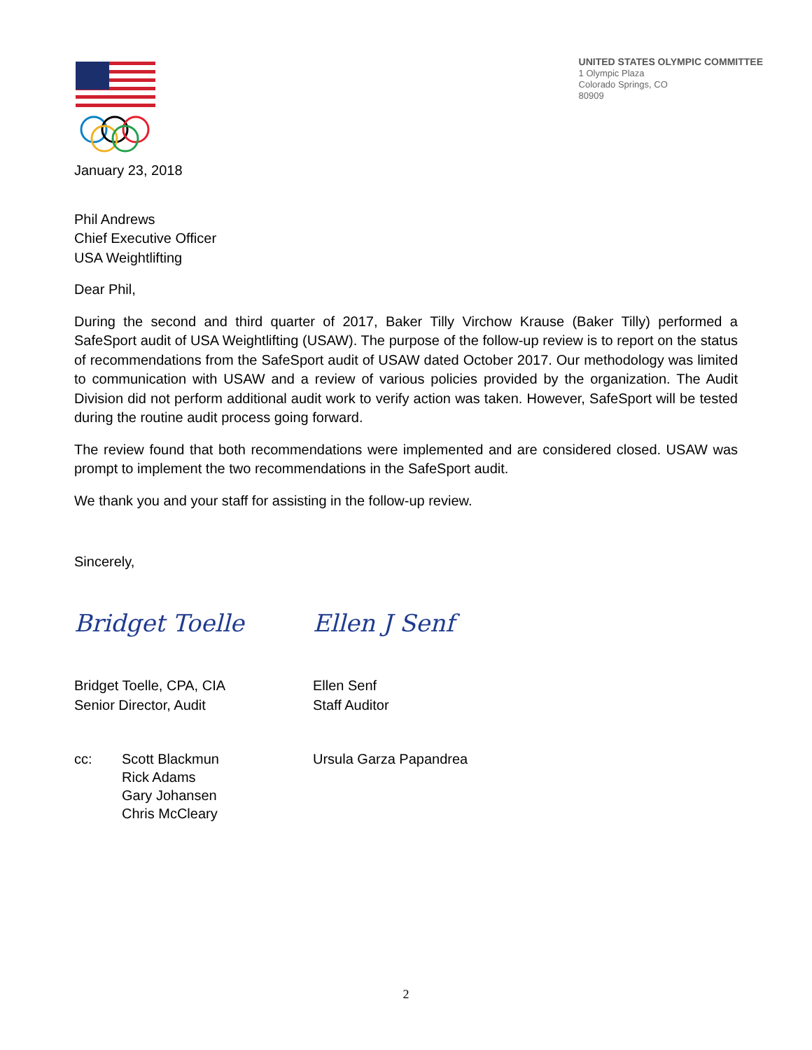UNITED STATES OLYMPIC COMMITTEE
1 Olympic Plaza
Colorado Springs, CO
80909
January 23, 2018
Phil Andrews
Chief Executive Officer
USA Weightlifting
Dear Phil,
During the second and third quarter of 2017, Baker Tilly Virchow Krause (Baker Tilly) performed a SafeSport audit of USA Weightlifting (USAW). The purpose of the follow-up review is to report on the status of recommendations from the SafeSport audit of USAW dated October 2017. Our methodology was limited to communication with USAW and a review of various policies provided by the organization. The Audit Division did not perform additional audit work to verify action was taken. However, SafeSport will be tested during the routine audit process going forward.
The review found that both recommendations were implemented and are considered closed. USAW was prompt to implement the two recommendations in the SafeSport audit.
We thank you and your staff for assisting in the follow-up review.
Sincerely,
Bridget Toelle Ellen J Senf
Bridget Toelle, CPA, CIA
Senior Director, Audit
Ellen Senf
Staff Auditor
cc: Scott Blackmun
Rick Adams
Gary Johansen
Chris McCleary
Ursula Garza Papandrea
2